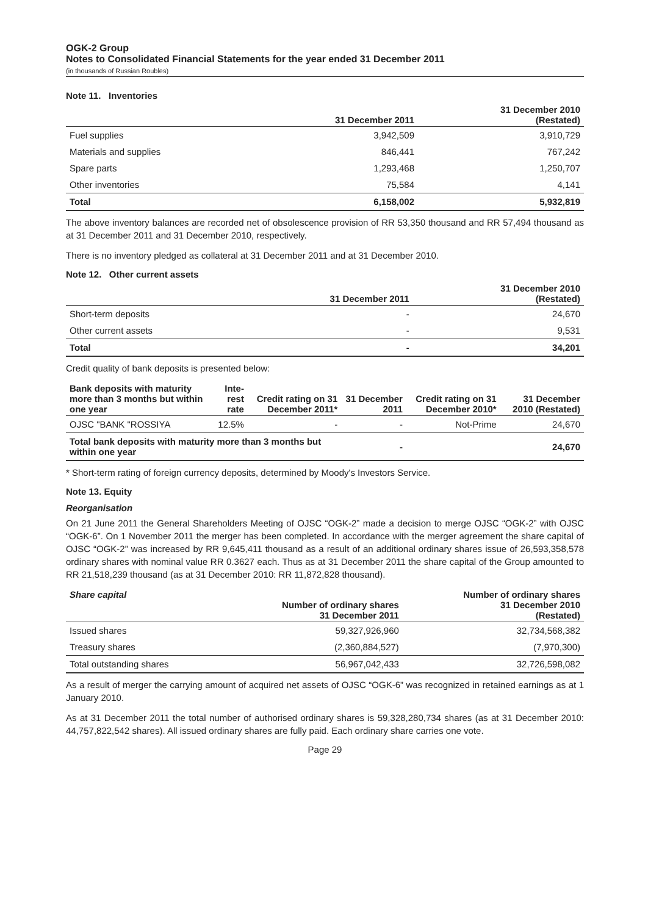OGK-2 Group
Notes to Consolidated Financial Statements for the year ended 31 December 2011
(in thousands of Russian Roubles)
Note 11. Inventories
| | 31 December 2011 | 31 December 2010 (Restated) |
| --- | --- | --- |
| Fuel supplies | 3,942,509 | 3,910,729 |
| Materials and supplies | 846,441 | 767,242 |
| Spare parts | 1,293,468 | 1,250,707 |
| Other inventories | 75,584 | 4,141 |
| Total | 6,158,002 | 5,932,819 |
The above inventory balances are recorded net of obsolescence provision of RR 53,350 thousand and RR 57,494 thousand as at 31 December 2011 and 31 December 2010, respectively.
There is no inventory pledged as collateral at 31 December 2011 and at 31 December 2010.
Note 12. Other current assets
| | 31 December 2011 | 31 December 2010 (Restated) |
| --- | --- | --- |
| Short-term deposits | - | 24,670 |
| Other current assets | - | 9,531 |
| Total | - | 34,201 |
Credit quality of bank deposits is presented below:
| Bank deposits with maturity more than 3 months but within one year | Inte- rest rate | Credit rating on 31 December 2011* | 31 December 2011 | Credit rating on 31 December 2010* | 31 December 2010 (Restated) |
| --- | --- | --- | --- | --- | --- |
| OJSC "BANK "ROSSIYA | 12.5% | - | - | Not-Prime | 24,670 |
| Total bank deposits with maturity more than 3 months but within one year | | | - | | 24,670 |
* Short-term rating of foreign currency deposits, determined by Moody's Investors Service.
Note 13. Equity
Reorganisation
On 21 June 2011 the General Shareholders Meeting of OJSC “OGK-2” made a decision to merge OJSC “OGK-2” with OJSC “OGK-6”. On 1 November 2011 the merger has been completed. In accordance with the merger agreement the share capital of OJSC “OGK-2” was increased by RR 9,645,411 thousand as a result of an additional ordinary shares issue of 26,593,358,578 ordinary shares with nominal value RR 0.3627 each. Thus as at 31 December 2011 the share capital of the Group amounted to RR 21,518,239 thousand (as at 31 December 2010: RR 11,872,828 thousand).
| Share capital | Number of ordinary shares 31 December 2011 | Number of ordinary shares 31 December 2010 (Restated) |
| --- | --- | --- |
| Issued shares | 59,327,926,960 | 32,734,568,382 |
| Treasury shares | (2,360,884,527) | (7,970,300) |
| Total outstanding shares | 56,967,042,433 | 32,726,598,082 |
As a result of merger the carrying amount of acquired net assets of OJSC “OGK-6” was recognized in retained earnings as at 1 January 2010.
As at 31 December 2011 the total number of authorised ordinary shares is 59,328,280,734 shares (as at 31 December 2010: 44,757,822,542 shares). All issued ordinary shares are fully paid. Each ordinary share carries one vote.
Page 29